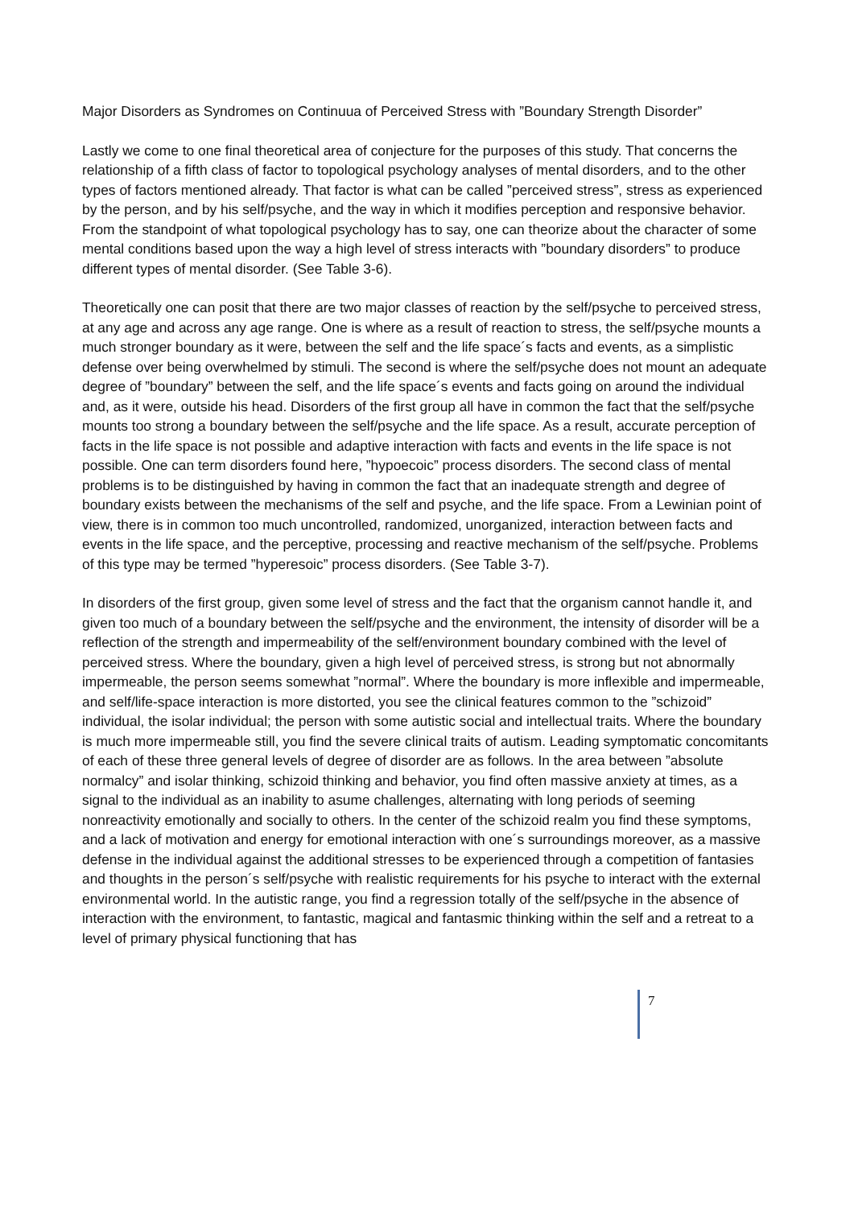Major Disorders as Syndromes on Continuua of Perceived Stress with ”Boundary Strength Disorder”
Lastly we come to one final theoretical area of conjecture for the purposes of this study. That concerns the relationship of a fifth class of factor to topological psychology analyses of mental disorders, and to the other types of factors mentioned already. That factor is what can be called ”perceived stress”, stress as experienced by the person, and by his self/psyche, and the way in which it modifies perception and responsive behavior. From the standpoint of what topological psychology has to say, one can theorize about the character of some mental conditions based upon the way a high level of stress interacts with ”boundary disorders” to produce different types of mental disorder. (See Table 3-6).
Theoretically one can posit that there are two major classes of reaction by the self/psyche to perceived stress, at any age and across any age range. One is where as a result of reaction to stress, the self/psyche mounts a much stronger boundary as it were, between the self and the life space´s facts and events, as a simplistic defense over being overwhelmed by stimuli. The second is where the self/psyche does not mount an adequate degree of ”boundary” between the self, and the life space´s events and facts going on around the individual and, as it were, outside his head. Disorders of the first group all have in common the fact that the self/psyche mounts too strong a boundary between the self/psyche and the life space. As a result, accurate perception of facts in the life space is not possible and adaptive interaction with facts and events in the life space is not possible. One can term disorders found here, ”hypoecoic” process disorders. The second class of mental problems is to be distinguished by having in common the fact that an inadequate strength and degree of boundary exists between the mechanisms of the self and psyche, and the life space. From a Lewinian point of view, there is in common too much uncontrolled, randomized, unorganized, interaction between facts and events in the life space, and the perceptive, processing and reactive mechanism of the self/psyche. Problems of this type may be termed ”hyperesoic” process disorders. (See Table 3-7).
In disorders of the first group, given some level of stress and the fact that the organism cannot handle it, and given too much of a boundary between the self/psyche and the environment, the intensity of disorder will be a reflection of the strength and impermeability of the self/environment boundary combined with the level of perceived stress. Where the boundary, given a high level of perceived stress, is strong but not abnormally impermeable, the person seems somewhat ”normal”. Where the boundary is more inflexible and impermeable, and self/life-space interaction is more distorted, you see the clinical features common to the ”schizoid” individual, the isolar individual; the person with some autistic social and intellectual traits. Where the boundary is much more impermeable still, you find the severe clinical traits of autism. Leading symptomatic concomitants of each of these three general levels of degree of disorder are as follows. In the area between ”absolute normalcy” and isolar thinking, schizoid thinking and behavior, you find often massive anxiety at times, as a signal to the individual as an inability to asume challenges, alternating with long periods of seeming nonreactivity emotionally and socially to others. In the center of the schizoid realm you find these symptoms, and a lack of motivation and energy for emotional interaction with one´s surroundings moreover, as a massive defense in the individual against the additional stresses to be experienced through a competition of fantasies and thoughts in the person´s self/psyche with realistic requirements for his psyche to interact with the external environmental world. In the autistic range, you find a regression totally of the self/psyche in the absence of interaction with the environment, to fantastic, magical and fantasmic thinking within the self and a retreat to a level of primary physical functioning that has
7